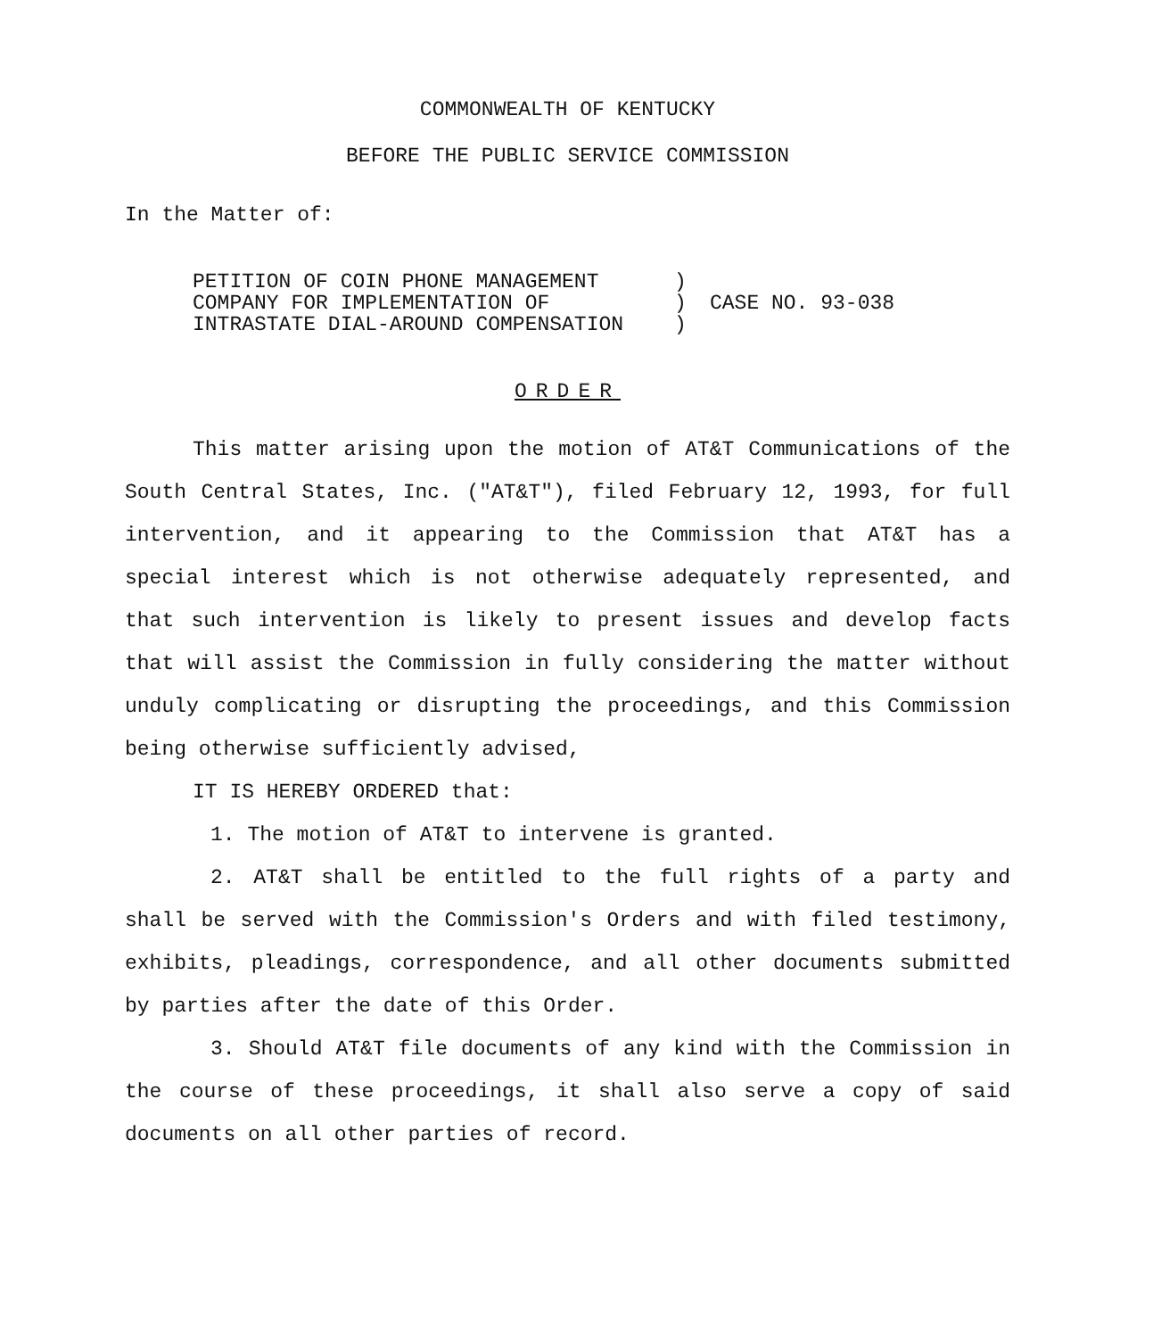COMMONWEALTH OF KENTUCKY
BEFORE THE PUBLIC SERVICE COMMISSION
In the Matter of:
PETITION OF COIN PHONE MANAGEMENT
COMPANY FOR IMPLEMENTATION OF
INTRASTATE DIAL-AROUND COMPENSATION
)
)
)
CASE NO. 93-038
ORDER
This matter arising upon the motion of AT&T Communications of the South Central States, Inc. ("AT&T"), filed February 12, 1993, for full intervention, and it appearing to the Commission that AT&T has a special interest which is not otherwise adequately represented, and that such intervention is likely to present issues and develop facts that will assist the Commission in fully considering the matter without unduly complicating or disrupting the proceedings, and this Commission being otherwise sufficiently advised,
IT IS HEREBY ORDERED that:
1. The motion of AT&T to intervene is granted.
2. AT&T shall be entitled to the full rights of a party and shall be served with the Commission's Orders and with filed testimony, exhibits, pleadings, correspondence, and all other documents submitted by parties after the date of this Order.
3. Should AT&T file documents of any kind with the Commission in the course of these proceedings, it shall also serve a copy of said documents on all other parties of record.